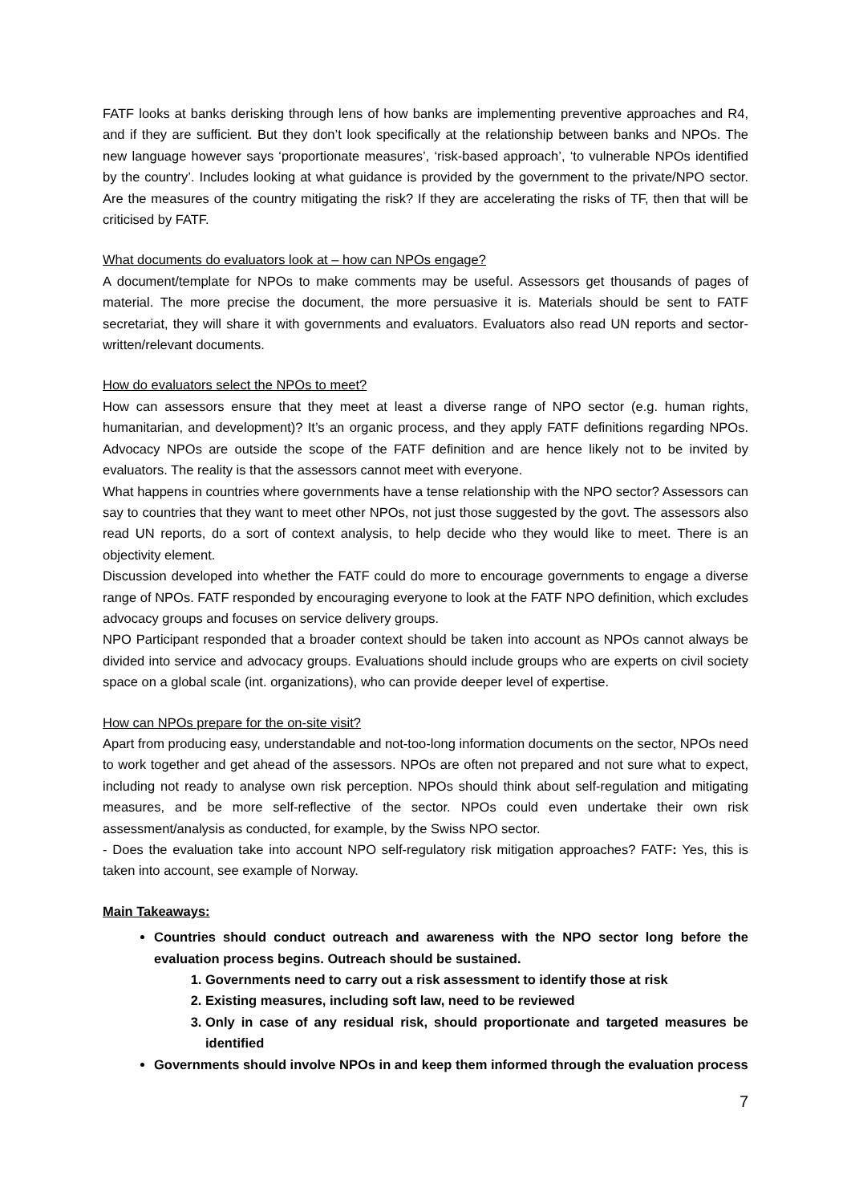FATF looks at banks derisking through lens of how banks are implementing preventive approaches and R4, and if they are sufficient. But they don’t look specifically at the relationship between banks and NPOs. The new language however says ‘proportionate measures’, ‘risk-based approach’, ‘to vulnerable NPOs identified by the country’. Includes looking at what guidance is provided by the government to the private/NPO sector. Are the measures of the country mitigating the risk? If they are accelerating the risks of TF, then that will be criticised by FATF.
What documents do evaluators look at – how can NPOs engage?
A document/template for NPOs to make comments may be useful. Assessors get thousands of pages of material. The more precise the document, the more persuasive it is. Materials should be sent to FATF secretariat, they will share it with governments and evaluators. Evaluators also read UN reports and sector-written/relevant documents.
How do evaluators select the NPOs to meet?
How can assessors ensure that they meet at least a diverse range of NPO sector (e.g. human rights, humanitarian, and development)? It’s an organic process, and they apply FATF definitions regarding NPOs. Advocacy NPOs are outside the scope of the FATF definition and are hence likely not to be invited by evaluators. The reality is that the assessors cannot meet with everyone.
What happens in countries where governments have a tense relationship with the NPO sector? Assessors can say to countries that they want to meet other NPOs, not just those suggested by the govt. The assessors also read UN reports, do a sort of context analysis, to help decide who they would like to meet. There is an objectivity element.
Discussion developed into whether the FATF could do more to encourage governments to engage a diverse range of NPOs. FATF responded by encouraging everyone to look at the FATF NPO definition, which excludes advocacy groups and focuses on service delivery groups.
NPO Participant responded that a broader context should be taken into account as NPOs cannot always be divided into service and advocacy groups. Evaluations should include groups who are experts on civil society space on a global scale (int. organizations), who can provide deeper level of expertise.
How can NPOs prepare for the on-site visit?
Apart from producing easy, understandable and not-too-long information documents on the sector, NPOs need to work together and get ahead of the assessors. NPOs are often not prepared and not sure what to expect, including not ready to analyse own risk perception. NPOs should think about self-regulation and mitigating measures, and be more self-reflective of the sector. NPOs could even undertake their own risk assessment/analysis as conducted, for example, by the Swiss NPO sector.
- Does the evaluation take into account NPO self-regulatory risk mitigation approaches? FATF: Yes, this is taken into account, see example of Norway.
Main Takeaways:
Countries should conduct outreach and awareness with the NPO sector long before the evaluation process begins. Outreach should be sustained.
1. Governments need to carry out a risk assessment to identify those at risk
2. Existing measures, including soft law, need to be reviewed
3. Only in case of any residual risk, should proportionate and targeted measures be identified
Governments should involve NPOs in and keep them informed through the evaluation process
7